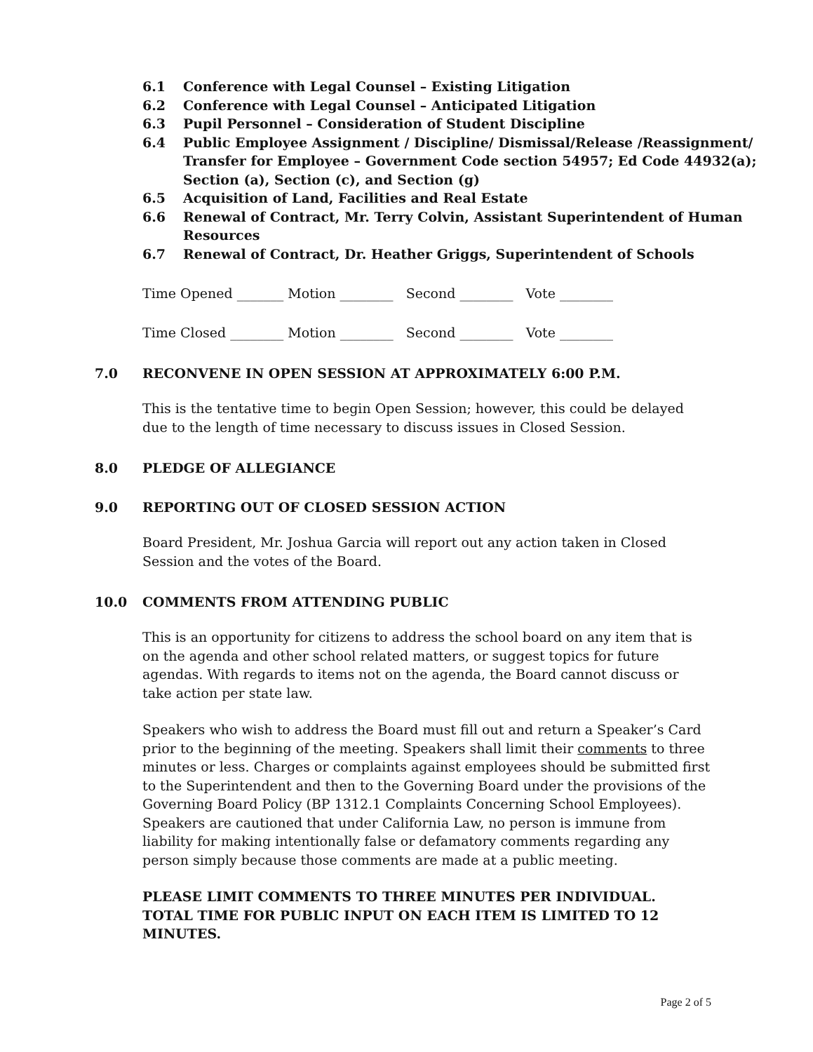6.1 Conference with Legal Counsel – Existing Litigation
6.2 Conference with Legal Counsel – Anticipated Litigation
6.3 Pupil Personnel – Consideration of Student Discipline
6.4 Public Employee Assignment / Discipline/ Dismissal/Release /Reassignment/ Transfer for Employee – Government Code section 54957; Ed Code 44932(a); Section (a), Section (c), and Section (g)
6.5 Acquisition of Land, Facilities and Real Estate
6.6 Renewal of Contract, Mr. Terry Colvin, Assistant Superintendent of Human Resources
6.7 Renewal of Contract, Dr. Heather Griggs, Superintendent of Schools
Time Opened _______ Motion ________ Second ________ Vote ________
Time Closed ________ Motion ________ Second ________ Vote ________
7.0 RECONVENE IN OPEN SESSION AT APPROXIMATELY 6:00 P.M.
This is the tentative time to begin Open Session; however, this could be delayed due to the length of time necessary to discuss issues in Closed Session.
8.0 PLEDGE OF ALLEGIANCE
9.0 REPORTING OUT OF CLOSED SESSION ACTION
Board President, Mr. Joshua Garcia will report out any action taken in Closed Session and the votes of the Board.
10.0 COMMENTS FROM ATTENDING PUBLIC
This is an opportunity for citizens to address the school board on any item that is on the agenda and other school related matters, or suggest topics for future agendas. With regards to items not on the agenda, the Board cannot discuss or take action per state law.
Speakers who wish to address the Board must fill out and return a Speaker’s Card prior to the beginning of the meeting. Speakers shall limit their comments to three minutes or less. Charges or complaints against employees should be submitted first to the Superintendent and then to the Governing Board under the provisions of the Governing Board Policy (BP 1312.1 Complaints Concerning School Employees). Speakers are cautioned that under California Law, no person is immune from liability for making intentionally false or defamatory comments regarding any person simply because those comments are made at a public meeting.
PLEASE LIMIT COMMENTS TO THREE MINUTES PER INDIVIDUAL. TOTAL TIME FOR PUBLIC INPUT ON EACH ITEM IS LIMITED TO 12 MINUTES.
Page 2 of 5